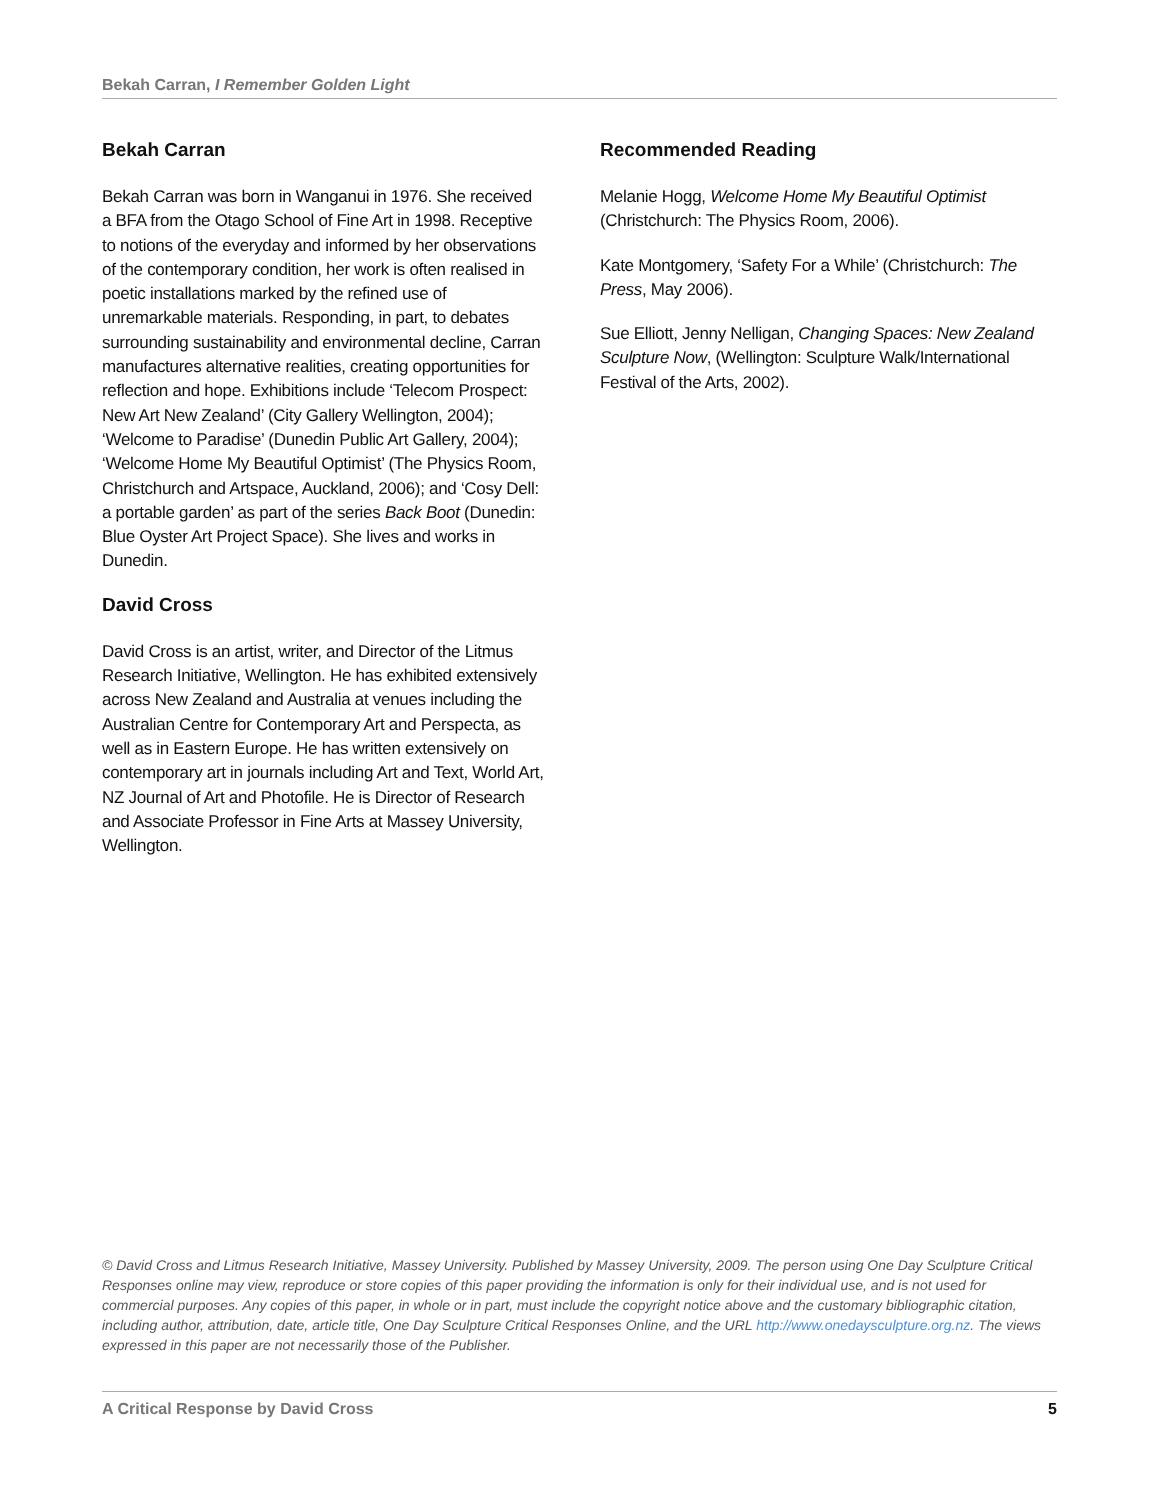Bekah Carran, I Remember Golden Light
Bekah Carran
Bekah Carran was born in Wanganui in 1976. She received a BFA from the Otago School of Fine Art in 1998. Receptive to notions of the everyday and informed by her observations of the contemporary condition, her work is often realised in poetic installations marked by the refined use of unremarkable materials. Responding, in part, to debates surrounding sustainability and environmental decline, Carran manufactures alternative realities, creating opportunities for reflection and hope. Exhibitions include ‘Telecom Prospect: New Art New Zealand’ (City Gallery Wellington, 2004); ‘Welcome to Paradise’ (Dunedin Public Art Gallery, 2004); ‘Welcome Home My Beautiful Optimist’ (The Physics Room, Christchurch and Artspace, Auckland, 2006); and ‘Cosy Dell: a portable garden’ as part of the series Back Boot (Dunedin: Blue Oyster Art Project Space). She lives and works in Dunedin.
David Cross
David Cross is an artist, writer, and Director of the Litmus Research Initiative, Wellington. He has exhibited extensively across New Zealand and Australia at venues including the Australian Centre for Contemporary Art and Perspecta, as well as in Eastern Europe. He has written extensively on contemporary art in journals including Art and Text, World Art, NZ Journal of Art and Photofile. He is Director of Research and Associate Professor in Fine Arts at Massey University, Wellington.
Recommended Reading
Melanie Hogg, Welcome Home My Beautiful Optimist (Christchurch: The Physics Room, 2006).
Kate Montgomery, ‘Safety For a While’ (Christchurch: The Press, May 2006).
Sue Elliott, Jenny Nelligan, Changing Spaces: New Zealand Sculpture Now, (Wellington: Sculpture Walk/International Festival of the Arts, 2002).
© David Cross and Litmus Research Initiative, Massey University. Published by Massey University, 2009. The person using One Day Sculpture Critical Responses online may view, reproduce or store copies of this paper providing the information is only for their individual use, and is not used for commercial purposes. Any copies of this paper, in whole or in part, must include the copyright notice above and the customary bibliographic citation, including author, attribution, date, article title, One Day Sculpture Critical Responses Online, and the URL http://www.onedaysculpture.org.nz. The views expressed in this paper are not necessarily those of the Publisher.
A Critical Response by David Cross 5